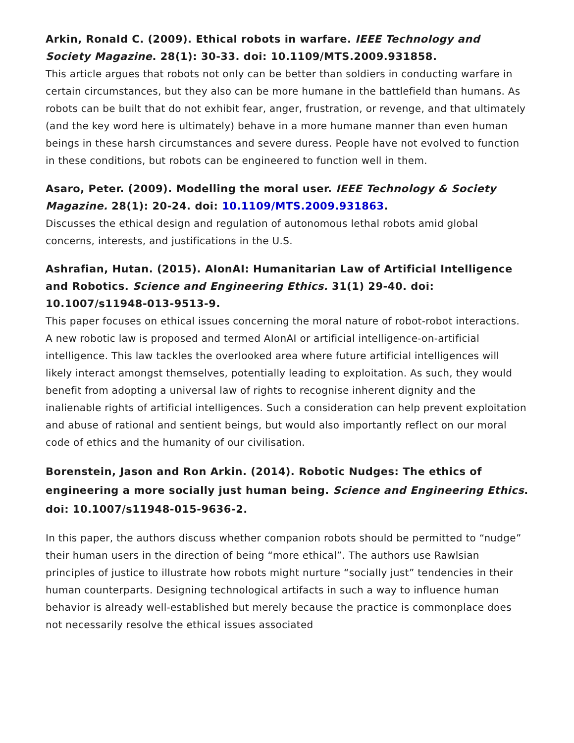Arkin, Ronald C. (2009). Ethical robots in warfare. IEEE Technology and Society Magazine. 28(1): 30-33. doi: 10.1109/MTS.2009.931858.
This article argues that robots not only can be better than soldiers in conducting warfare in certain circumstances, but they also can be more humane in the battlefield than humans. As robots can be built that do not exhibit fear, anger, frustration, or revenge, and that ultimately (and the key word here is ultimately) behave in a more humane manner than even human beings in these harsh circumstances and severe duress. People have not evolved to function in these conditions, but robots can be engineered to function well in them.
Asaro, Peter. (2009). Modelling the moral user. IEEE Technology & Society Magazine. 28(1): 20-24. doi: 10.1109/MTS.2009.931863.
Discusses the ethical design and regulation of autonomous lethal robots amid global concerns, interests, and justifications in the U.S.
Ashrafian, Hutan. (2015). AIonAI: Humanitarian Law of Artificial Intelligence and Robotics. Science and Engineering Ethics. 31(1) 29-40. doi: 10.1007/s11948-013-9513-9.
This paper focuses on ethical issues concerning the moral nature of robot-robot interactions. A new robotic law is proposed and termed AIonAI or artificial intelligence-on-artificial intelligence. This law tackles the overlooked area where future artificial intelligences will likely interact amongst themselves, potentially leading to exploitation. As such, they would benefit from adopting a universal law of rights to recognise inherent dignity and the inalienable rights of artificial intelligences. Such a consideration can help prevent exploitation and abuse of rational and sentient beings, but would also importantly reflect on our moral code of ethics and the humanity of our civilisation.
Borenstein, Jason and Ron Arkin. (2014). Robotic Nudges: The ethics of engineering a more socially just human being. Science and Engineering Ethics. doi: 10.1007/s11948-015-9636-2.
In this paper, the authors discuss whether companion robots should be permitted to “nudge” their human users in the direction of being “more ethical”. The authors use Rawlsian principles of justice to illustrate how robots might nurture “socially just” tendencies in their human counterparts. Designing technological artifacts in such a way to influence human behavior is already well-established but merely because the practice is commonplace does not necessarily resolve the ethical issues associated